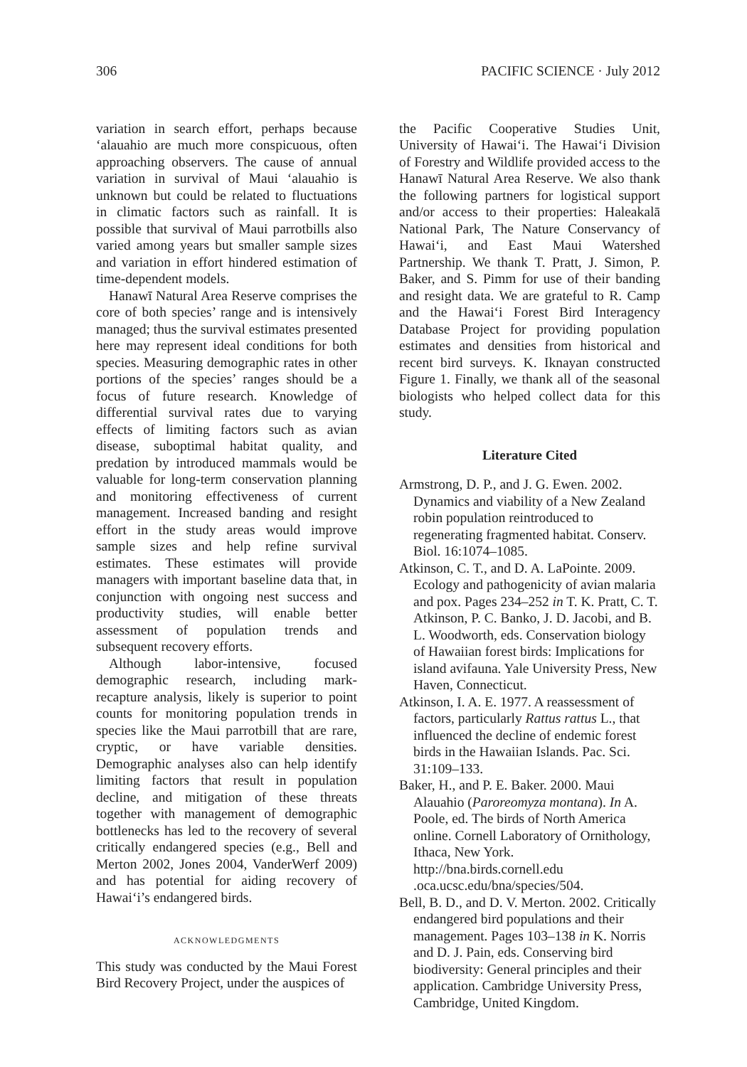306 PACIFIC SCIENCE · July 2012
variation in search effort, perhaps because ‘alauahio are much more conspicuous, often approaching observers. The cause of annual variation in survival of Maui ‘alauahio is unknown but could be related to fluctuations in climatic factors such as rainfall. It is possible that survival of Maui parrotbills also varied among years but smaller sample sizes and variation in effort hindered estimation of time-dependent models.
Hanawī Natural Area Reserve comprises the core of both species’ range and is intensively managed; thus the survival estimates presented here may represent ideal conditions for both species. Measuring demographic rates in other portions of the species’ ranges should be a focus of future research. Knowledge of differential survival rates due to varying effects of limiting factors such as avian disease, suboptimal habitat quality, and predation by introduced mammals would be valuable for long-term conservation planning and monitoring effectiveness of current management. Increased banding and resight effort in the study areas would improve sample sizes and help refine survival estimates. These estimates will provide managers with important baseline data that, in conjunction with ongoing nest success and productivity studies, will enable better assessment of population trends and subsequent recovery efforts.
Although labor-intensive, focused demographic research, including mark-recapture analysis, likely is superior to point counts for monitoring population trends in species like the Maui parrotbill that are rare, cryptic, or have variable densities. Demographic analyses also can help identify limiting factors that result in population decline, and mitigation of these threats together with management of demographic bottlenecks has led to the recovery of several critically endangered species (e.g., Bell and Merton 2002, Jones 2004, VanderWerf 2009) and has potential for aiding recovery of Hawai‘i’s endangered birds.
ACKNOWLEDGMENTS
This study was conducted by the Maui Forest Bird Recovery Project, under the auspices of
the Pacific Cooperative Studies Unit, University of Hawai‘i. The Hawai‘i Division of Forestry and Wildlife provided access to the Hanawī Natural Area Reserve. We also thank the following partners for logistical support and/or access to their properties: Haleakalā National Park, The Nature Conservancy of Hawai‘i, and East Maui Watershed Partnership. We thank T. Pratt, J. Simon, P. Baker, and S. Pimm for use of their banding and resight data. We are grateful to R. Camp and the Hawai‘i Forest Bird Interagency Database Project for providing population estimates and densities from historical and recent bird surveys. K. Iknayan constructed Figure 1. Finally, we thank all of the seasonal biologists who helped collect data for this study.
Literature Cited
Armstrong, D. P., and J. G. Ewen. 2002. Dynamics and viability of a New Zealand robin population reintroduced to regenerating fragmented habitat. Conserv. Biol. 16:1074–1085.
Atkinson, C. T., and D. A. LaPointe. 2009. Ecology and pathogenicity of avian malaria and pox. Pages 234–252 in T. K. Pratt, C. T. Atkinson, P. C. Banko, J. D. Jacobi, and B. L. Woodworth, eds. Conservation biology of Hawaiian forest birds: Implications for island avifauna. Yale University Press, New Haven, Connecticut.
Atkinson, I. A. E. 1977. A reassessment of factors, particularly Rattus rattus L., that influenced the decline of endemic forest birds in the Hawaiian Islands. Pac. Sci. 31:109–133.
Baker, H., and P. E. Baker. 2000. Maui Alauahio (Paroreomyza montana). In A. Poole, ed. The birds of North America online. Cornell Laboratory of Ornithology, Ithaca, New York. http://bna.birds.cornell.edu .oca.ucsc.edu/bna/species/504.
Bell, B. D., and D. V. Merton. 2002. Critically endangered bird populations and their management. Pages 103–138 in K. Norris and D. J. Pain, eds. Conserving bird biodiversity: General principles and their application. Cambridge University Press, Cambridge, United Kingdom.